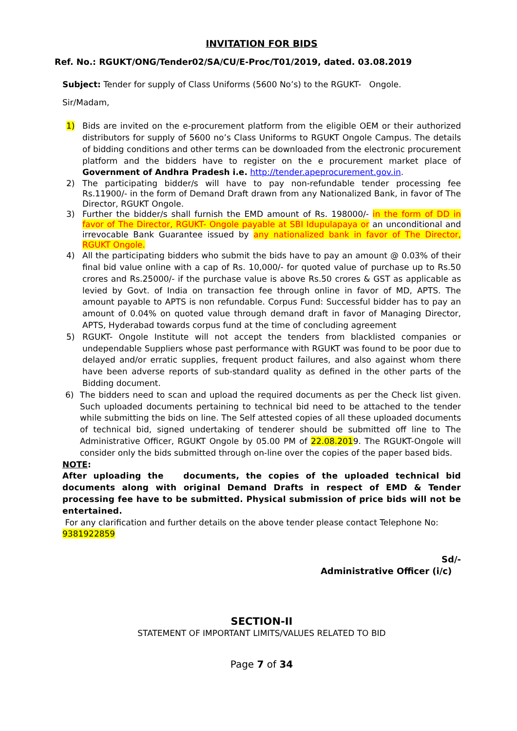INVITATION FOR BIDS
Ref. No.: RGUKT/ONG/Tender02/SA/CU/E-Proc/T01/2019, dated. 03.08.2019
Subject: Tender for supply of Class Uniforms (5600 No’s) to the RGUKT- Ongole.
Sir/Madam,
1) Bids are invited on the e-procurement platform from the eligible OEM or their authorized distributors for supply of 5600 no’s Class Uniforms to RGUKT Ongole Campus. The details of bidding conditions and other terms can be downloaded from the electronic procurement platform and the bidders have to register on the e procurement market place of Government of Andhra Pradesh i.e. http://tender.apeprocurement.gov.in.
2) The participating bidder/s will have to pay non-refundable tender processing fee Rs.11900/- in the form of Demand Draft drawn from any Nationalized Bank, in favor of The Director, RGUKT Ongole.
3) Further the bidder/s shall furnish the EMD amount of Rs. 198000/- in the form of DD in favor of The Director, RGUKT- Ongole payable at SBI Idupulapaya or an unconditional and irrevocable Bank Guarantee issued by any nationalized bank in favor of The Director, RGUKT Ongole.
4) All the participating bidders who submit the bids have to pay an amount @ 0.03% of their final bid value online with a cap of Rs. 10,000/- for quoted value of purchase up to Rs.50 crores and Rs.25000/- if the purchase value is above Rs.50 crores & GST as applicable as levied by Govt. of India on transaction fee through online in favor of MD, APTS. The amount payable to APTS is non refundable. Corpus Fund: Successful bidder has to pay an amount of 0.04% on quoted value through demand draft in favor of Managing Director, APTS, Hyderabad towards corpus fund at the time of concluding agreement
5) RGUKT- Ongole Institute will not accept the tenders from blacklisted companies or undependable Suppliers whose past performance with RGUKT was found to be poor due to delayed and/or erratic supplies, frequent product failures, and also against whom there have been adverse reports of sub-standard quality as defined in the other parts of the Bidding document.
6) The bidders need to scan and upload the required documents as per the Check list given. Such uploaded documents pertaining to technical bid need to be attached to the tender while submitting the bids on line. The Self attested copies of all these uploaded documents of technical bid, signed undertaking of tenderer should be submitted off line to The Administrative Officer, RGUKT Ongole by 05.00 PM of 22.08.2019. The RGUKT-Ongole will consider only the bids submitted through on-line over the copies of the paper based bids.
NOTE:
After uploading the documents, the copies of the uploaded technical bid documents along with original Demand Drafts in respect of EMD & Tender processing fee have to be submitted. Physical submission of price bids will not be entertained.
For any clarification and further details on the above tender please contact Telephone No: 9381922859
Sd/-
Administrative Officer (i/c)
SECTION-II
STATEMENT OF IMPORTANT LIMITS/VALUES RELATED TO BID
Page 7 of 34